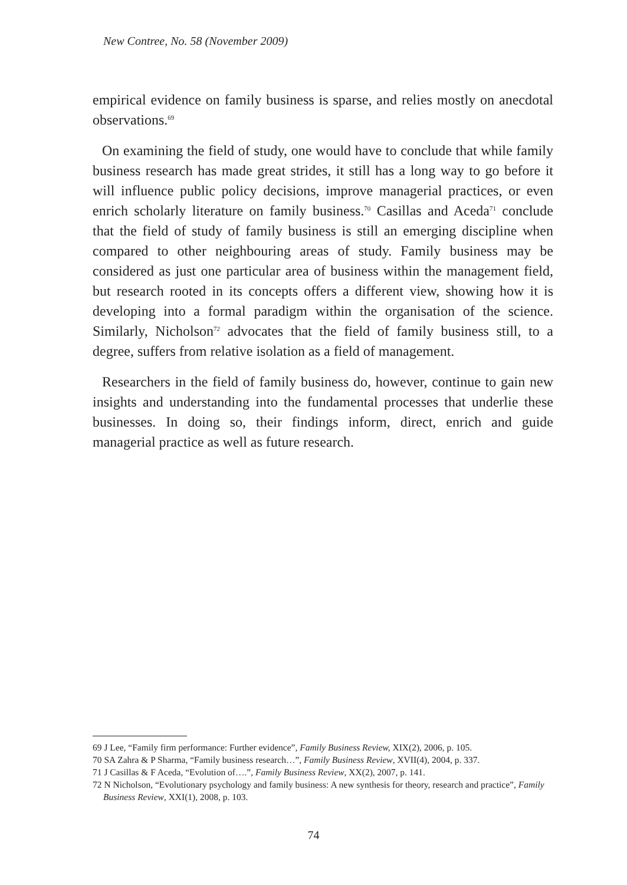New Contree, No. 58 (November 2009)
empirical evidence on family business is sparse, and relies mostly on anecdotal observations.<sup>69</sup>
On examining the field of study, one would have to conclude that while family business research has made great strides, it still has a long way to go before it will influence public policy decisions, improve managerial practices, or even enrich scholarly literature on family business.<sup>70</sup> Casillas and Aceda<sup>71</sup> conclude that the field of study of family business is still an emerging discipline when compared to other neighbouring areas of study. Family business may be considered as just one particular area of business within the management field, but research rooted in its concepts offers a different view, showing how it is developing into a formal paradigm within the organisation of the science. Similarly, Nicholson<sup>72</sup> advocates that the field of family business still, to a degree, suffers from relative isolation as a field of management.
Researchers in the field of family business do, however, continue to gain new insights and understanding into the fundamental processes that underlie these businesses. In doing so, their findings inform, direct, enrich and guide managerial practice as well as future research.
69 J Lee, “Family firm performance: Further evidence”, Family Business Review, XIX(2), 2006, p. 105.
70 SA Zahra & P Sharma, “Family business research…”, Family Business Review, XVII(4), 2004, p. 337.
71 J Casillas & F Aceda, “Evolution of….”, Family Business Review, XX(2), 2007, p. 141.
72 N Nicholson, “Evolutionary psychology and family business: A new synthesis for theory, research and practice”, Family Business Review, XXI(1), 2008, p. 103.
74